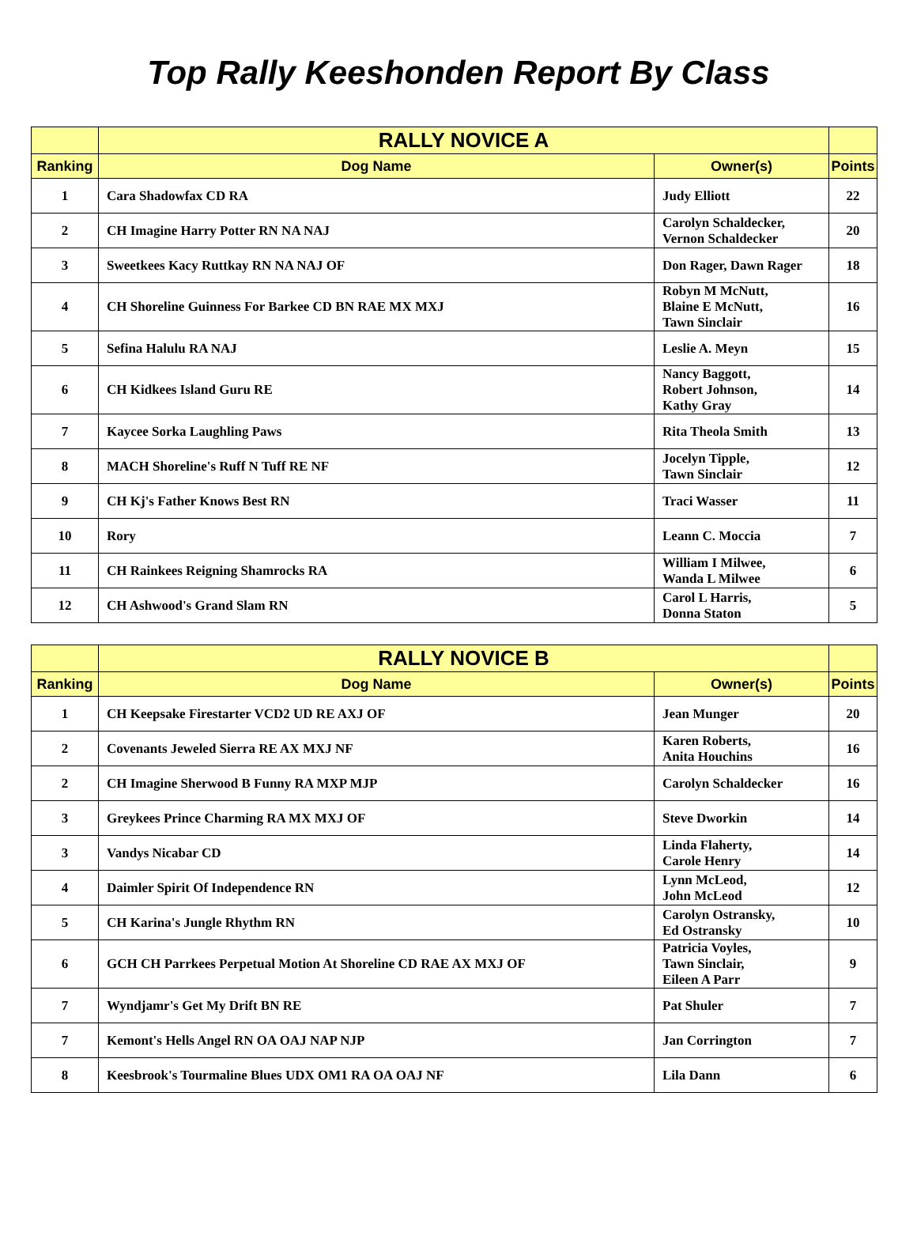Top Rally Keeshonden Report By Class
| | RALLY NOVICE A | | |
| --- | --- | --- | --- |
| Ranking | Dog Name | Owner(s) | Points |
| 1 | Cara Shadowfax CD RA | Judy Elliott | 22 |
| 2 | CH Imagine Harry Potter RN NA NAJ | Carolyn Schaldecker, Vernon Schaldecker | 20 |
| 3 | Sweetkees Kacy Ruttkay RN NA NAJ OF | Don Rager, Dawn Rager | 18 |
| 4 | CH Shoreline Guinness For Barkee CD BN RAE MX MXJ | Robyn M McNutt, Blaine E McNutt, Tawn Sinclair | 16 |
| 5 | Sefina Halulu RA NAJ | Leslie A. Meyn | 15 |
| 6 | CH Kidkees Island Guru RE | Nancy Baggott, Robert Johnson, Kathy Gray | 14 |
| 7 | Kaycee Sorka Laughling Paws | Rita Theola Smith | 13 |
| 8 | MACH Shoreline's Ruff N Tuff RE NF | Jocelyn Tipple, Tawn Sinclair | 12 |
| 9 | CH Kj's Father Knows Best RN | Traci Wasser | 11 |
| 10 | Rory | Leann C. Moccia | 7 |
| 11 | CH Rainkees Reigning Shamrocks RA | William I Milwee, Wanda L Milwee | 6 |
| 12 | CH Ashwood's Grand Slam RN | Carol L Harris, Donna Staton | 5 |
| | RALLY NOVICE B | | |
| --- | --- | --- | --- |
| Ranking | Dog Name | Owner(s) | Points |
| 1 | CH Keepsake Firestarter VCD2 UD RE AXJ OF | Jean Munger | 20 |
| 2 | Covenants Jeweled Sierra RE AX MXJ NF | Karen Roberts, Anita Houchins | 16 |
| 2 | CH Imagine Sherwood B Funny RA MXP MJP | Carolyn Schaldecker | 16 |
| 3 | Greykees Prince Charming RA MX MXJ OF | Steve Dworkin | 14 |
| 3 | Vandys Nicabar CD | Linda Flaherty, Carole Henry | 14 |
| 4 | Daimler Spirit Of Independence RN | Lynn McLeod, John McLeod | 12 |
| 5 | CH Karina's Jungle Rhythm RN | Carolyn Ostransky, Ed Ostransky | 10 |
| 6 | GCH CH Parrkees Perpetual Motion At Shoreline CD RAE AX MXJ OF | Patricia Voyles, Tawn Sinclair, Eileen A Parr | 9 |
| 7 | Wyndjamr's Get My Drift BN RE | Pat Shuler | 7 |
| 7 | Kemont's Hells Angel RN OA OAJ NAP NJP | Jan Corrington | 7 |
| 8 | Keesbrook's Tourmaline Blues UDX OM1 RA OA OAJ NF | Lila Dann | 6 |